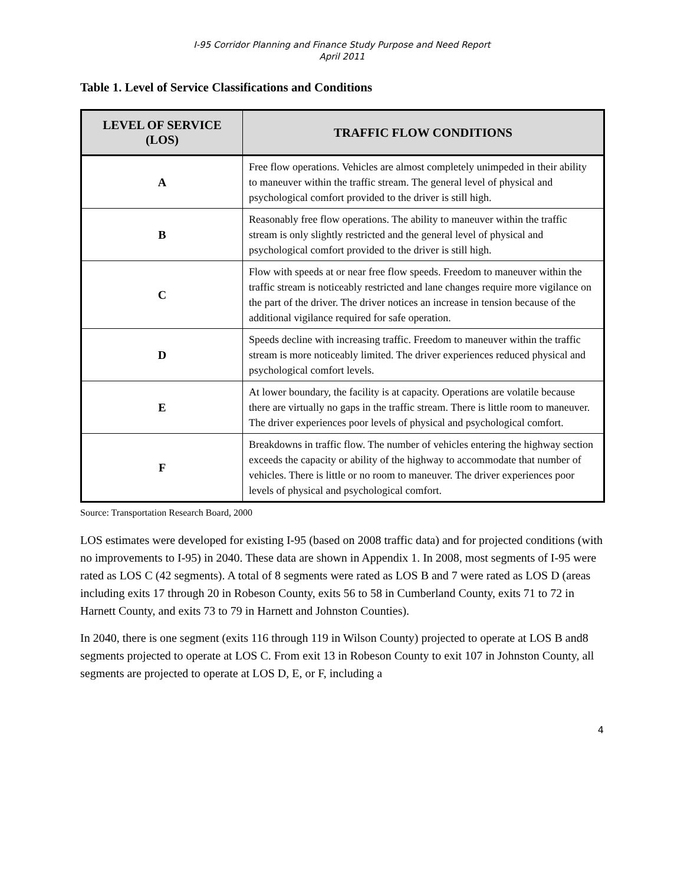I-95 Corridor Planning and Finance Study Purpose and Need Report
April 2011
Table 1. Level of Service Classifications and Conditions
| LEVEL OF SERVICE (LOS) | TRAFFIC FLOW CONDITIONS |
| --- | --- |
| A | Free flow operations. Vehicles are almost completely unimpeded in their ability to maneuver within the traffic stream. The general level of physical and psychological comfort provided to the driver is still high. |
| B | Reasonably free flow operations. The ability to maneuver within the traffic stream is only slightly restricted and the general level of physical and psychological comfort provided to the driver is still high. |
| C | Flow with speeds at or near free flow speeds. Freedom to maneuver within the traffic stream is noticeably restricted and lane changes require more vigilance on the part of the driver. The driver notices an increase in tension because of the additional vigilance required for safe operation. |
| D | Speeds decline with increasing traffic. Freedom to maneuver within the traffic stream is more noticeably limited. The driver experiences reduced physical and psychological comfort levels. |
| E | At lower boundary, the facility is at capacity. Operations are volatile because there are virtually no gaps in the traffic stream. There is little room to maneuver. The driver experiences poor levels of physical and psychological comfort. |
| F | Breakdowns in traffic flow. The number of vehicles entering the highway section exceeds the capacity or ability of the highway to accommodate that number of vehicles. There is little or no room to maneuver. The driver experiences poor levels of physical and psychological comfort. |
Source: Transportation Research Board, 2000
LOS estimates were developed for existing I-95 (based on 2008 traffic data) and for projected conditions (with no improvements to I-95) in 2040. These data are shown in Appendix 1. In 2008, most segments of I-95 were rated as LOS C (42 segments). A total of 8 segments were rated as LOS B and 7 were rated as LOS D (areas including exits 17 through 20 in Robeson County, exits 56 to 58 in Cumberland County, exits 71 to 72 in Harnett County, and exits 73 to 79 in Harnett and Johnston Counties).
In 2040, there is one segment (exits 116 through 119 in Wilson County) projected to operate at LOS B and8 segments projected to operate at LOS C. From exit 13 in Robeson County to exit 107 in Johnston County, all segments are projected to operate at LOS D, E, or F, including a
4